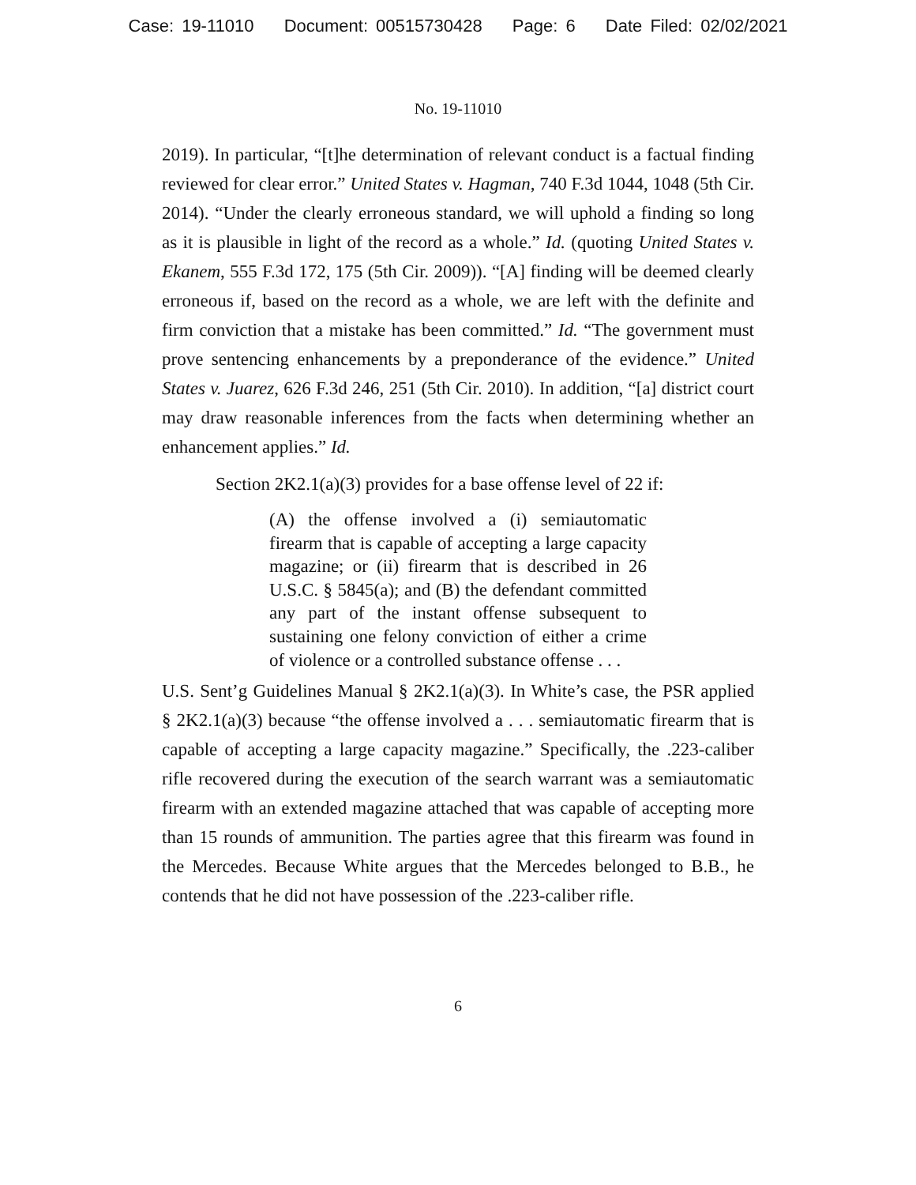Case: 19-11010 Document: 00515730428 Page: 6 Date Filed: 02/02/2021
No. 19-11010
2019). In particular, “[t]he determination of relevant conduct is a factual finding reviewed for clear error.” United States v. Hagman, 740 F.3d 1044, 1048 (5th Cir. 2014). “Under the clearly erroneous standard, we will uphold a finding so long as it is plausible in light of the record as a whole.” Id. (quoting United States v. Ekanem, 555 F.3d 172, 175 (5th Cir. 2009)). “[A] finding will be deemed clearly erroneous if, based on the record as a whole, we are left with the definite and firm conviction that a mistake has been committed.” Id. “The government must prove sentencing enhancements by a preponderance of the evidence.” United States v. Juarez, 626 F.3d 246, 251 (5th Cir. 2010). In addition, “[a] district court may draw reasonable inferences from the facts when determining whether an enhancement applies.” Id.
Section 2K2.1(a)(3) provides for a base offense level of 22 if:
(A) the offense involved a (i) semiautomatic firearm that is capable of accepting a large capacity magazine; or (ii) firearm that is described in 26 U.S.C. § 5845(a); and (B) the defendant committed any part of the instant offense subsequent to sustaining one felony conviction of either a crime of violence or a controlled substance offense . . .
U.S. Sent’g Guidelines Manual § 2K2.1(a)(3). In White’s case, the PSR applied § 2K2.1(a)(3) because “the offense involved a . . . semiautomatic firearm that is capable of accepting a large capacity magazine.” Specifically, the .223-caliber rifle recovered during the execution of the search warrant was a semiautomatic firearm with an extended magazine attached that was capable of accepting more than 15 rounds of ammunition. The parties agree that this firearm was found in the Mercedes. Because White argues that the Mercedes belonged to B.B., he contends that he did not have possession of the .223-caliber rifle.
6